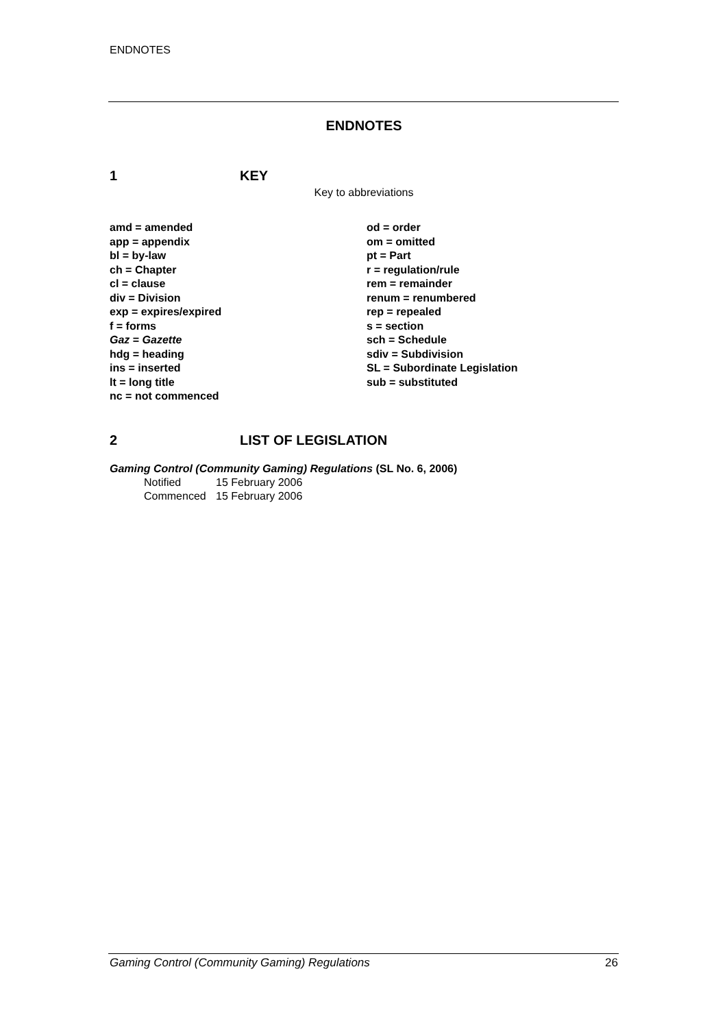ENDNOTES
ENDNOTES
1 KEY
Key to abbreviations
amd = amended
app = appendix
bl = by-law
ch = Chapter
cl = clause
div = Division
exp = expires/expired
f = forms
Gaz = Gazette
hdg = heading
ins = inserted
lt = long title
nc = not commenced
od = order
om = omitted
pt = Part
r = regulation/rule
rem = remainder
renum = renumbered
rep = repealed
s = section
sch = Schedule
sdiv = Subdivision
SL = Subordinate Legislation
sub = substituted
2 LIST OF LEGISLATION
Gaming Control (Community Gaming) Regulations (SL No. 6, 2006)
Notified 15 February 2006
Commenced 15 February 2006
Gaming Control (Community Gaming) Regulations 26